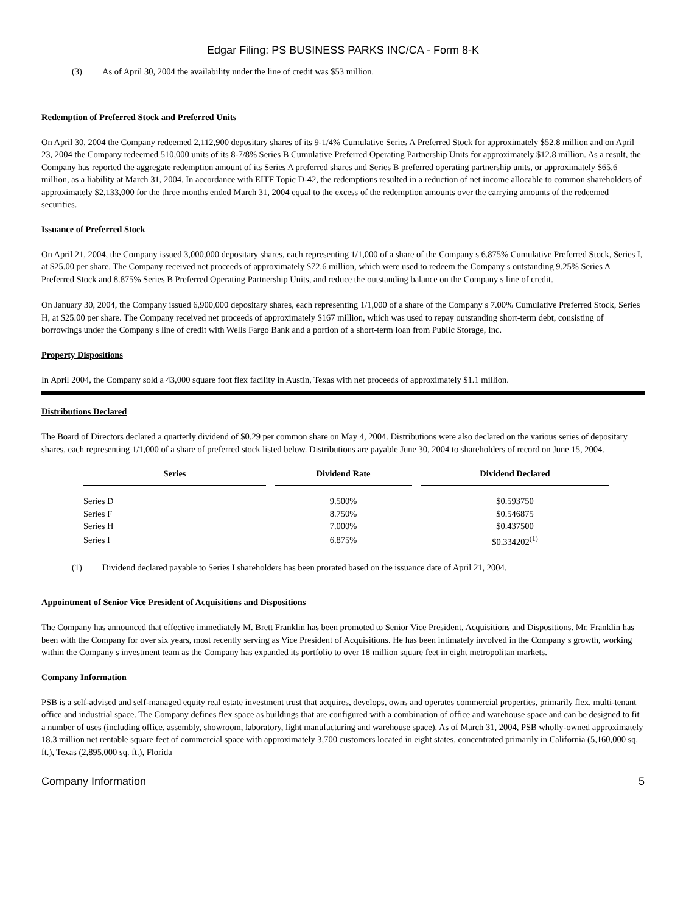Edgar Filing: PS BUSINESS PARKS INC/CA - Form 8-K
(3) As of April 30, 2004 the availability under the line of credit was $53 million.
Redemption of Preferred Stock and Preferred Units
On April 30, 2004 the Company redeemed 2,112,900 depositary shares of its 9-1/4% Cumulative Series A Preferred Stock for approximately $52.8 million and on April 23, 2004 the Company redeemed 510,000 units of its 8-7/8% Series B Cumulative Preferred Operating Partnership Units for approximately $12.8 million. As a result, the Company has reported the aggregate redemption amount of its Series A preferred shares and Series B preferred operating partnership units, or approximately $65.6 million, as a liability at March 31, 2004. In accordance with EITF Topic D-42, the redemptions resulted in a reduction of net income allocable to common shareholders of approximately $2,133,000 for the three months ended March 31, 2004 equal to the excess of the redemption amounts over the carrying amounts of the redeemed securities.
Issuance of Preferred Stock
On April 21, 2004, the Company issued 3,000,000 depositary shares, each representing 1/1,000 of a share of the Company s 6.875% Cumulative Preferred Stock, Series I, at $25.00 per share. The Company received net proceeds of approximately $72.6 million, which were used to redeem the Company s outstanding 9.25% Series A Preferred Stock and 8.875% Series B Preferred Operating Partnership Units, and reduce the outstanding balance on the Company s line of credit.
On January 30, 2004, the Company issued 6,900,000 depositary shares, each representing 1/1,000 of a share of the Company s 7.00% Cumulative Preferred Stock, Series H, at $25.00 per share. The Company received net proceeds of approximately $167 million, which was used to repay outstanding short-term debt, consisting of borrowings under the Company s line of credit with Wells Fargo Bank and a portion of a short-term loan from Public Storage, Inc.
Property Dispositions
In April 2004, the Company sold a 43,000 square foot flex facility in Austin, Texas with net proceeds of approximately $1.1 million.
Distributions Declared
The Board of Directors declared a quarterly dividend of $0.29 per common share on May 4, 2004. Distributions were also declared on the various series of depositary shares, each representing 1/1,000 of a share of preferred stock listed below. Distributions are payable June 30, 2004 to shareholders of record on June 15, 2004.
| Series | Dividend Rate | Dividend Declared |
| --- | --- | --- |
| Series D | 9.500% | $0.593750 |
| Series F | 8.750% | $0.546875 |
| Series H | 7.000% | $0.437500 |
| Series I | 6.875% | $0.334202<sup>(1)</sup> |
(1) Dividend declared payable to Series I shareholders has been prorated based on the issuance date of April 21, 2004.
Appointment of Senior Vice President of Acquisitions and Dispositions
The Company has announced that effective immediately M. Brett Franklin has been promoted to Senior Vice President, Acquisitions and Dispositions. Mr. Franklin has been with the Company for over six years, most recently serving as Vice President of Acquisitions. He has been intimately involved in the Company s growth, working within the Company s investment team as the Company has expanded its portfolio to over 18 million square feet in eight metropolitan markets.
Company Information
PSB is a self-advised and self-managed equity real estate investment trust that acquires, develops, owns and operates commercial properties, primarily flex, multi-tenant office and industrial space. The Company defines flex space as buildings that are configured with a combination of office and warehouse space and can be designed to fit a number of uses (including office, assembly, showroom, laboratory, light manufacturing and warehouse space). As of March 31, 2004, PSB wholly-owned approximately 18.3 million net rentable square feet of commercial space with approximately 3,700 customers located in eight states, concentrated primarily in California (5,160,000 sq. ft.), Texas (2,895,000 sq. ft.), Florida
Company Information 5